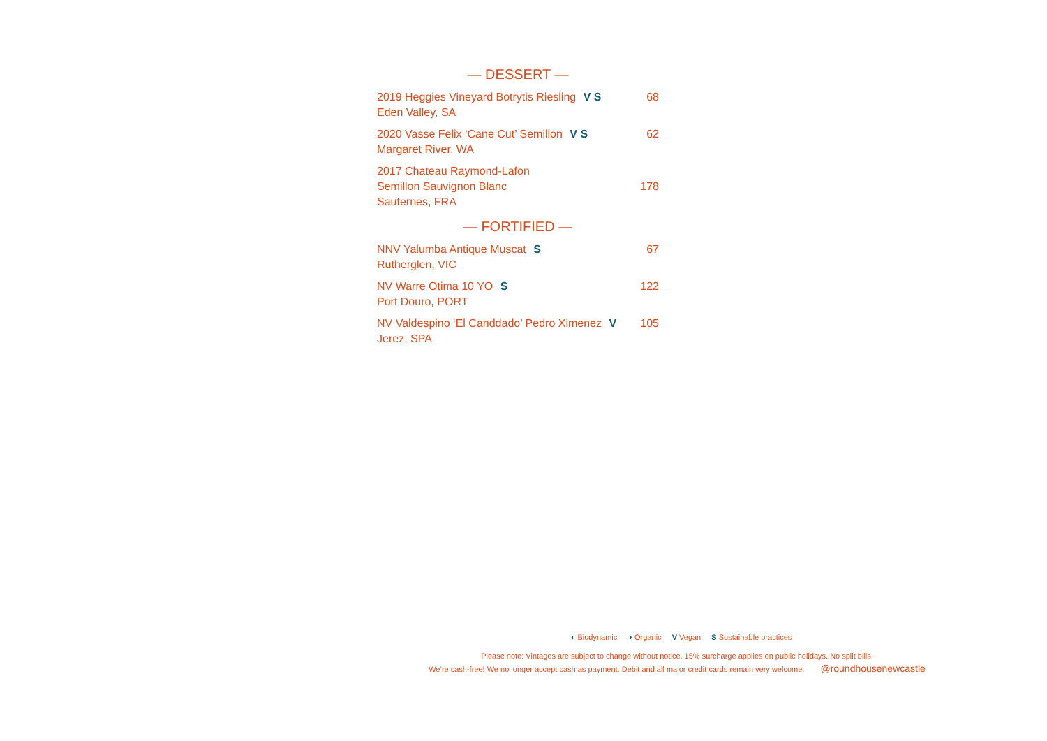— DESSERT —
2019 Heggies Vineyard Botrytis Riesling V S 68
Eden Valley, SA
2020 Vasse Felix ‘Cane Cut’ Semillon V S 62
Margaret River, WA
2017 Chateau Raymond-Lafon
Semillon Sauvignon Blanc 178
Sauternes, FRA
— FORTIFIED —
NNV Yalumba Antique Muscat S 67
Rutherglen, VIC
NV Warre Otima 10 YO S 122
Port Douro, PORT
NV Valdespino ‘El Canddado’ Pedro Ximenez V 105
Jerez, SPA
◐ Biodynamic ◑ Organic V Vegan S Sustainable practices
Please note: Vintages are subject to change without notice. 15% surcharge applies on public holidays. No split bills.
We’re cash-free! We no longer accept cash as payment. Debit and all major credit cards remain very welcome. @roundhousenewcastle